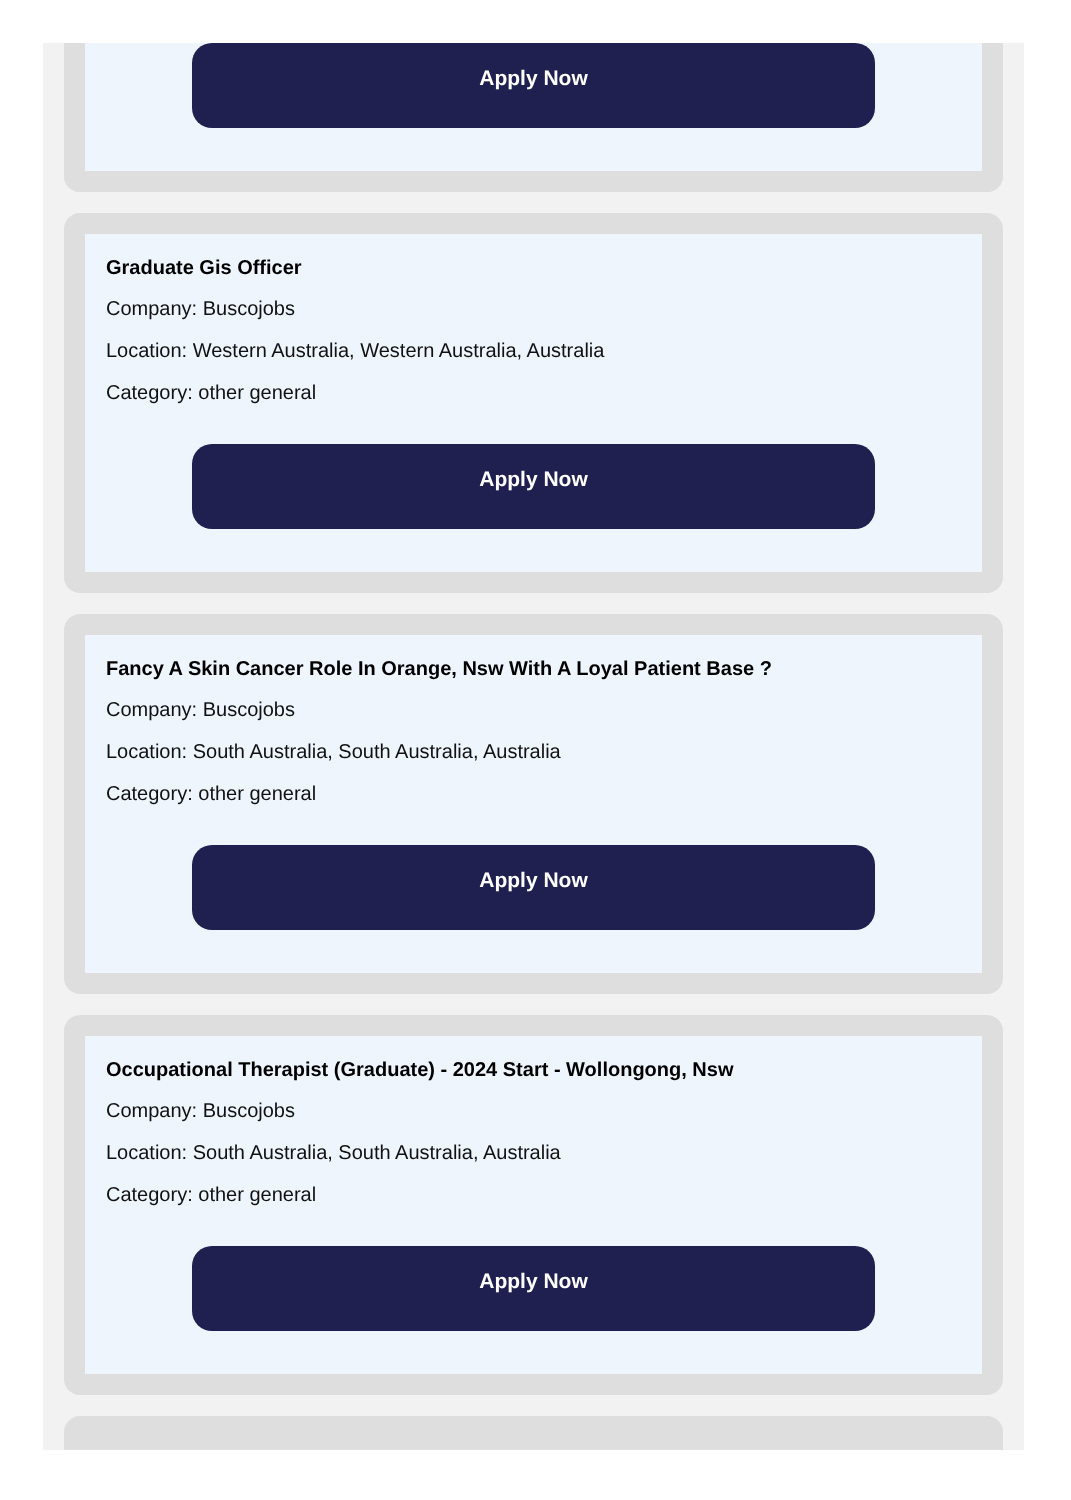Apply Now
Graduate Gis Officer
Company: Buscojobs
Location: Western Australia, Western Australia, Australia
Category: other general
Apply Now
Fancy A Skin Cancer Role In Orange, Nsw With A Loyal Patient Base ?
Company: Buscojobs
Location: South Australia, South Australia, Australia
Category: other general
Apply Now
Occupational Therapist (Graduate) - 2024 Start - Wollongong, Nsw
Company: Buscojobs
Location: South Australia, South Australia, Australia
Category: other general
Apply Now